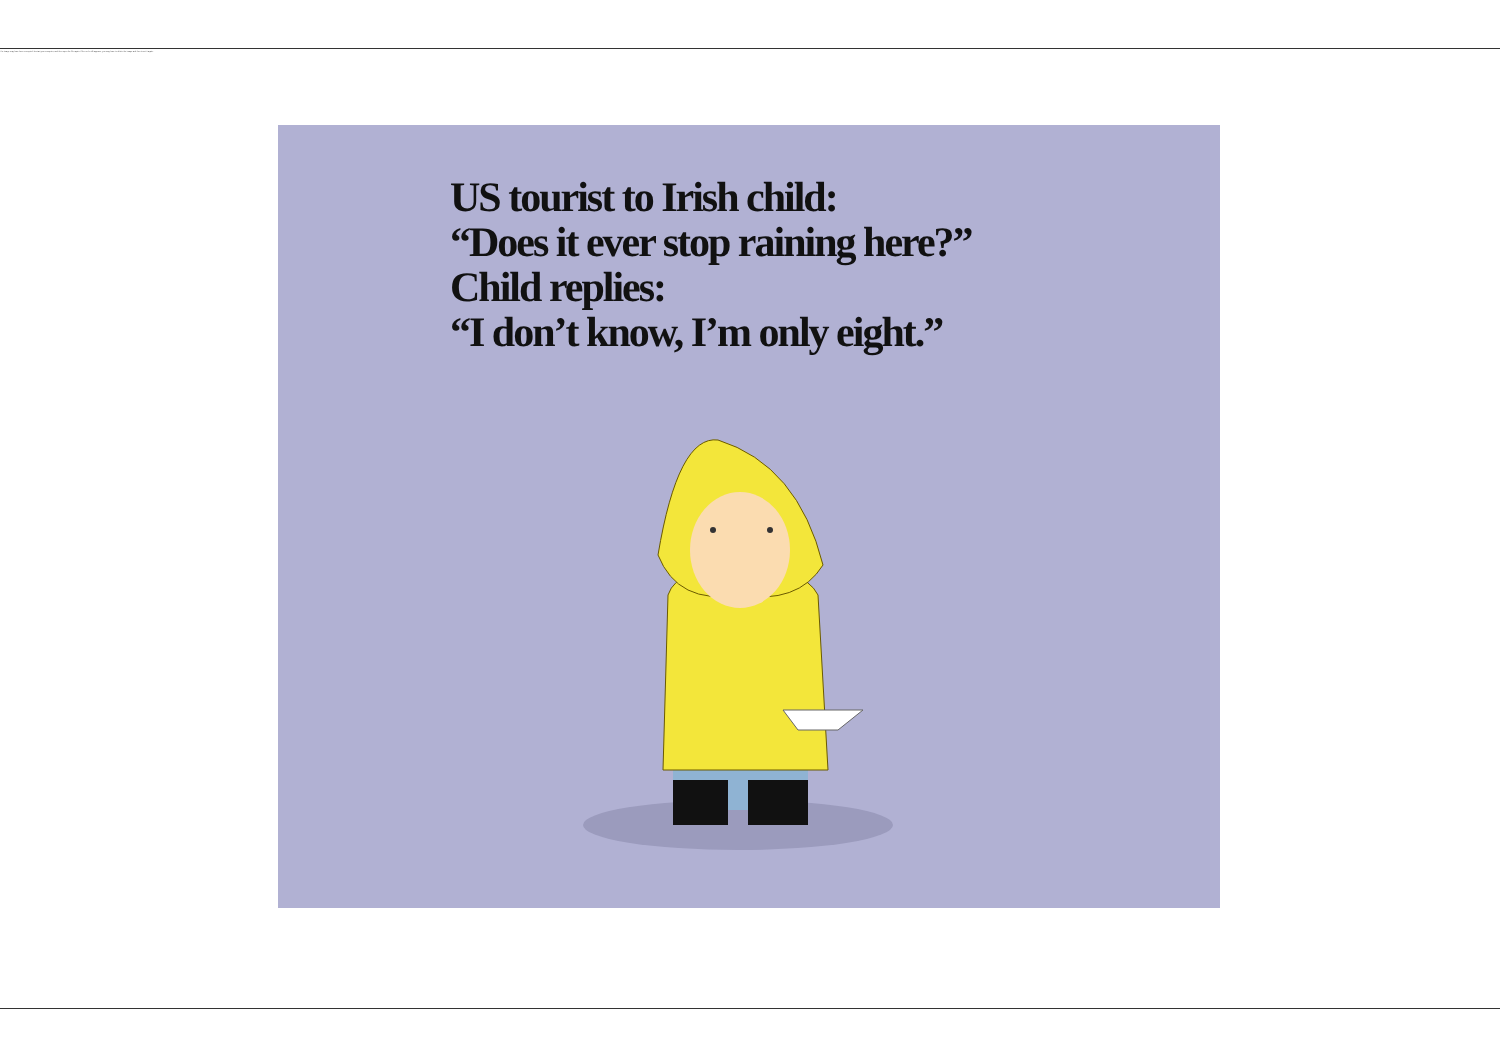The image may have been corrupted. Restart your computer, and then open the file again. If the red x still appears, you may have to delete the image and then insert it again.
US tourist to Irish child:
“Does it ever stop raining here?”
Child replies:
“I don’t know, I’m only eight.”